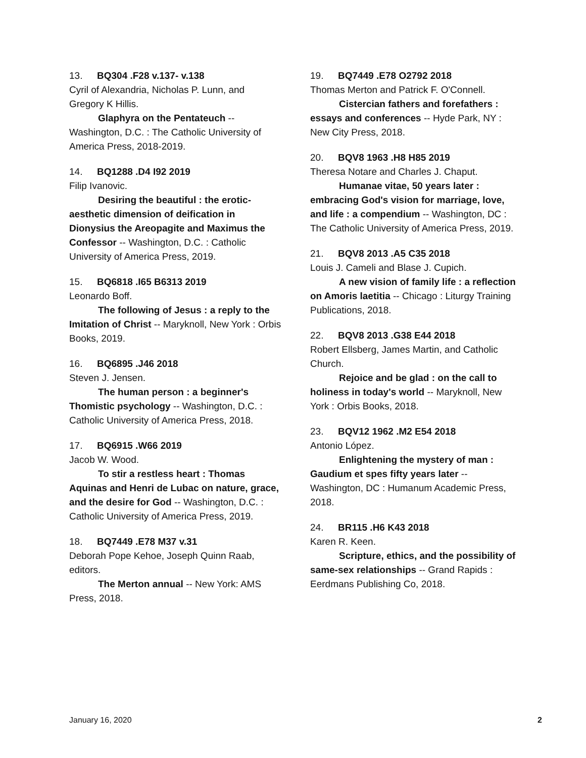13. BQ304 .F28 v.137- v.138
Cyril of Alexandria, Nicholas P. Lunn, and Gregory K Hillis.
Glaphyra on the Pentateuch -- Washington, D.C. : The Catholic University of America Press, 2018-2019.
14. BQ1288 .D4 I92 2019
Filip Ivanovic.
Desiring the beautiful : the erotic-aesthetic dimension of deification in Dionysius the Areopagite and Maximus the Confessor -- Washington, D.C. : Catholic University of America Press, 2019.
15. BQ6818 .I65 B6313 2019
Leonardo Boff.
The following of Jesus : a reply to the Imitation of Christ -- Maryknoll, New York : Orbis Books, 2019.
16. BQ6895 .J46 2018
Steven J. Jensen.
The human person : a beginner's Thomistic psychology -- Washington, D.C. : Catholic University of America Press, 2018.
17. BQ6915 .W66 2019
Jacob W. Wood.
To stir a restless heart : Thomas Aquinas and Henri de Lubac on nature, grace, and the desire for God -- Washington, D.C. : Catholic University of America Press, 2019.
18. BQ7449 .E78 M37 v.31
Deborah Pope Kehoe, Joseph Quinn Raab, editors.
The Merton annual -- New York: AMS Press, 2018.
19. BQ7449 .E78 O2792 2018
Thomas Merton and Patrick F. O'Connell.
Cistercian fathers and forefathers : essays and conferences -- Hyde Park, NY : New City Press, 2018.
20. BQV8 1963 .H8 H85 2019
Theresa Notare and Charles J. Chaput.
Humanae vitae, 50 years later : embracing God's vision for marriage, love, and life : a compendium -- Washington, DC : The Catholic University of America Press, 2019.
21. BQV8 2013 .A5 C35 2018
Louis J. Cameli and Blase J. Cupich.
A new vision of family life : a reflection on Amoris laetitia -- Chicago : Liturgy Training Publications, 2018.
22. BQV8 2013 .G38 E44 2018
Robert Ellsberg, James Martin, and Catholic Church.
Rejoice and be glad : on the call to holiness in today's world -- Maryknoll, New York : Orbis Books, 2018.
23. BQV12 1962 .M2 E54 2018
Antonio López.
Enlightening the mystery of man : Gaudium et spes fifty years later -- Washington, DC : Humanum Academic Press, 2018.
24. BR115 .H6 K43 2018
Karen R. Keen.
Scripture, ethics, and the possibility of same-sex relationships -- Grand Rapids : Eerdmans Publishing Co, 2018.
January 16, 2020 2